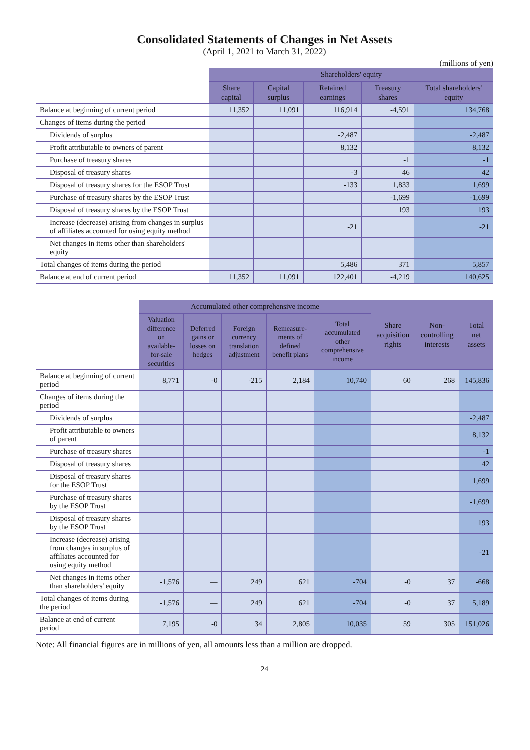Consolidated Statements of Changes in Net Assets
(April 1, 2021 to March 31, 2022)
(millions of yen)
| | Shareholders' equity | | | | |
| --- | --- | --- | --- | --- | --- |
| | Share capital | Capital surplus | Retained earnings | Treasury shares | Total shareholders' equity |
| Balance at beginning of current period | 11,352 | 11,091 | 116,914 | -4,591 | 134,768 |
| Changes of items during the period | | | | | |
| Dividends of surplus | | | -2,487 | | -2,487 |
| Profit attributable to owners of parent | | | 8,132 | | 8,132 |
| Purchase of treasury shares | | | | -1 | -1 |
| Disposal of treasury shares | | | -3 | 46 | 42 |
| Disposal of treasury shares for the ESOP Trust | | | -133 | 1,833 | 1,699 |
| Purchase of treasury shares by the ESOP Trust | | | | -1,699 | -1,699 |
| Disposal of treasury shares by the ESOP Trust | | | | 193 | 193 |
| Increase (decrease) arising from changes in surplus of affiliates accounted for using equity method | | | -21 | | -21 |
| Net changes in items other than shareholders' equity | | | | | |
| Total changes of items during the period | — | — | 5,486 | 371 | 5,857 |
| Balance at end of current period | 11,352 | 11,091 | 122,401 | -4,219 | 140,625 |
| | Accumulated other comprehensive income | | | | | Share acquisition rights | Non-controlling interests | Total net assets |
| --- | --- | --- | --- | --- | --- | --- | --- | --- |
| | Valuation difference on available-for-sale securities | Deferred gains or losses on hedges | Foreign currency translation adjustment | Remeasure-ments of defined benefit plans | Total accumulated other comprehensive income | | | |
| Balance at beginning of current period | 8,771 | -0 | -215 | 2,184 | 10,740 | 60 | 268 | 145,836 |
| Changes of items during the period | | | | | | | | |
| Dividends of surplus | | | | | | | | -2,487 |
| Profit attributable to owners of parent | | | | | | | | 8,132 |
| Purchase of treasury shares | | | | | | | | -1 |
| Disposal of treasury shares | | | | | | | | 42 |
| Disposal of treasury shares for the ESOP Trust | | | | | | | | 1,699 |
| Purchase of treasury shares by the ESOP Trust | | | | | | | | -1,699 |
| Disposal of treasury shares by the ESOP Trust | | | | | | | | 193 |
| Increase (decrease) arising from changes in surplus of affiliates accounted for using equity method | | | | | | | | -21 |
| Net changes in items other than shareholders' equity | -1,576 | — | 249 | 621 | -704 | -0 | 37 | -668 |
| Total changes of items during the period | -1,576 | — | 249 | 621 | -704 | -0 | 37 | 5,189 |
| Balance at end of current period | 7,195 | -0 | 34 | 2,805 | 10,035 | 59 | 305 | 151,026 |
Note: All financial figures are in millions of yen, all amounts less than a million are dropped.
24